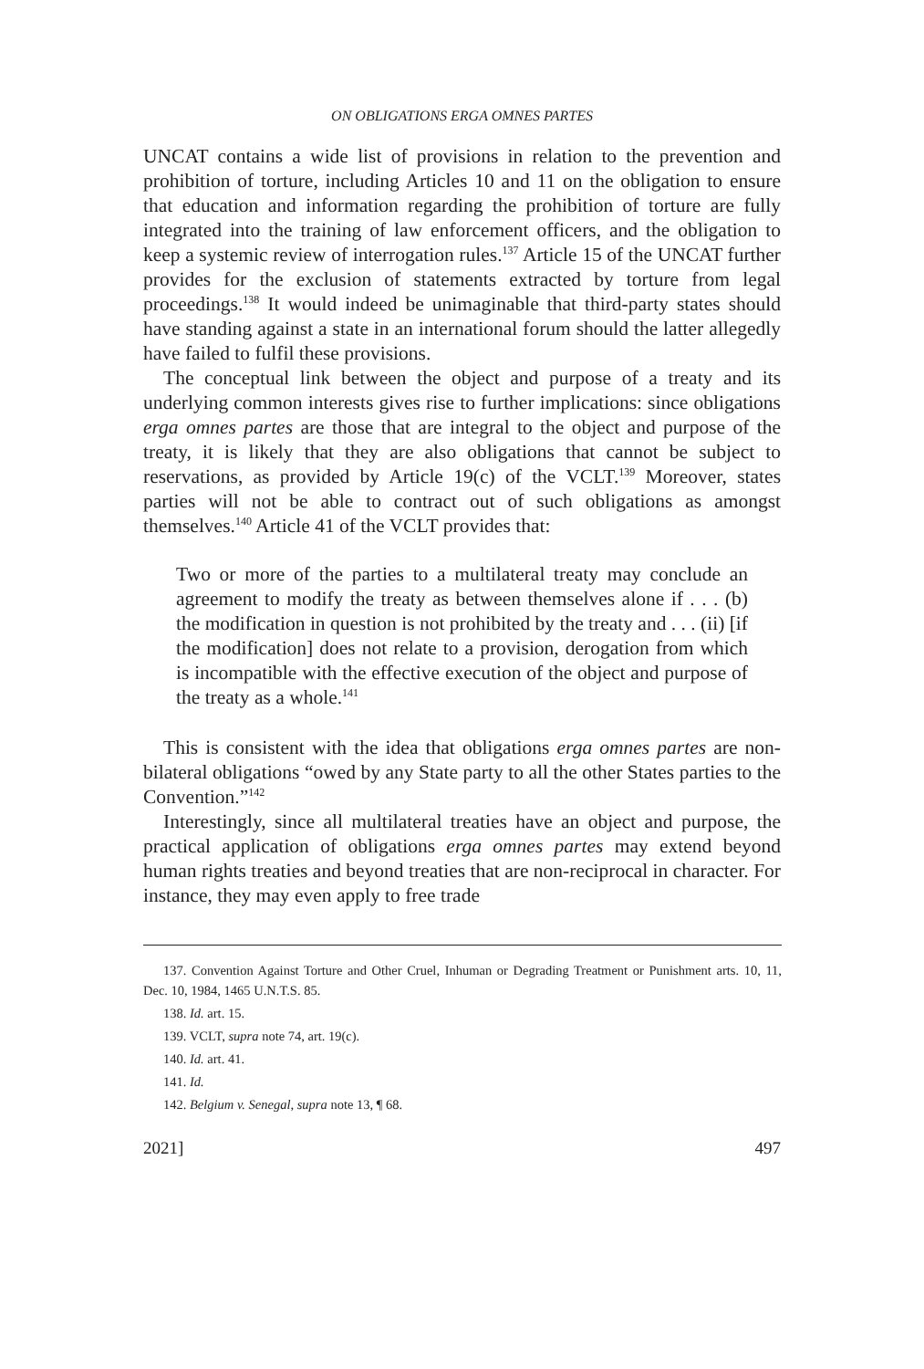ON OBLIGATIONS ERGA OMNES PARTES
UNCAT contains a wide list of provisions in relation to the prevention and prohibition of torture, including Articles 10 and 11 on the obligation to ensure that education and information regarding the prohibition of torture are fully integrated into the training of law enforcement officers, and the obligation to keep a systemic review of interrogation rules.<sup>137</sup> Article 15 of the UNCAT further provides for the exclusion of statements extracted by torture from legal proceedings.<sup>138</sup> It would indeed be unimaginable that third-party states should have standing against a state in an international forum should the latter allegedly have failed to fulfil these provisions.
The conceptual link between the object and purpose of a treaty and its underlying common interests gives rise to further implications: since obligations erga omnes partes are those that are integral to the object and purpose of the treaty, it is likely that they are also obligations that cannot be subject to reservations, as provided by Article 19(c) of the VCLT.<sup>139</sup> Moreover, states parties will not be able to contract out of such obligations as amongst themselves.<sup>140</sup> Article 41 of the VCLT provides that:
Two or more of the parties to a multilateral treaty may conclude an agreement to modify the treaty as between themselves alone if . . . (b) the modification in question is not prohibited by the treaty and . . . (ii) [if the modification] does not relate to a provision, derogation from which is incompatible with the effective execution of the object and purpose of the treaty as a whole.<sup>141</sup>
This is consistent with the idea that obligations erga omnes partes are non-bilateral obligations “owed by any State party to all the other States parties to the Convention.”<sup>142</sup>
Interestingly, since all multilateral treaties have an object and purpose, the practical application of obligations erga omnes partes may extend beyond human rights treaties and beyond treaties that are non-reciprocal in character. For instance, they may even apply to free trade
137. Convention Against Torture and Other Cruel, Inhuman or Degrading Treatment or Punishment arts. 10, 11, Dec. 10, 1984, 1465 U.N.T.S. 85.
138. Id. art. 15.
139. VCLT, supra note 74, art. 19(c).
140. Id. art. 41.
141. Id.
142. Belgium v. Senegal, supra note 13, ¶ 68.
2021] 497